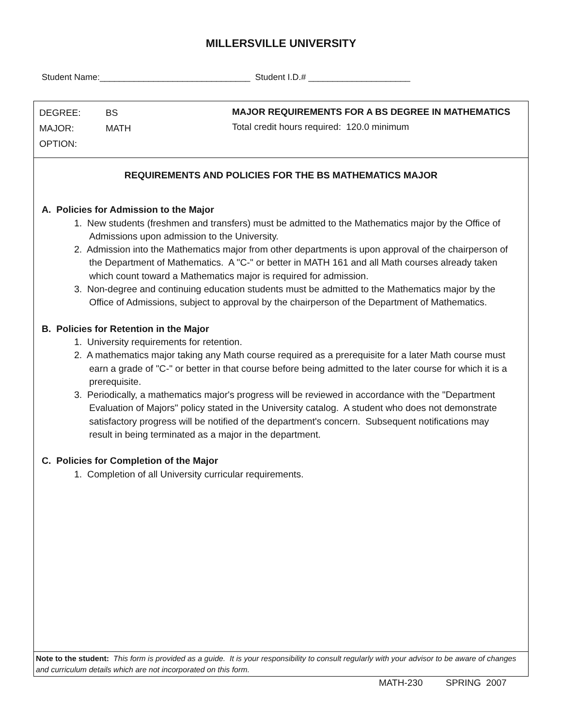MILLERSVILLE UNIVERSITY
Student Name:_______________________________ Student I.D.# _____________________
DEGREE: BS
MAJOR: MATH
OPTION:
MAJOR REQUIREMENTS FOR A BS DEGREE IN MATHEMATICS
Total credit hours required: 120.0 minimum
REQUIREMENTS AND POLICIES FOR THE BS MATHEMATICS MAJOR
A. Policies for Admission to the Major
1. New students (freshmen and transfers) must be admitted to the Mathematics major by the Office of Admissions upon admission to the University.
2. Admission into the Mathematics major from other departments is upon approval of the chairperson of the Department of Mathematics. A "C-" or better in MATH 161 and all Math courses already taken which count toward a Mathematics major is required for admission.
3. Non-degree and continuing education students must be admitted to the Mathematics major by the Office of Admissions, subject to approval by the chairperson of the Department of Mathematics.
B. Policies for Retention in the Major
1. University requirements for retention.
2. A mathematics major taking any Math course required as a prerequisite for a later Math course must earn a grade of "C-" or better in that course before being admitted to the later course for which it is a prerequisite.
3. Periodically, a mathematics major's progress will be reviewed in accordance with the "Department Evaluation of Majors" policy stated in the University catalog. A student who does not demonstrate satisfactory progress will be notified of the department's concern. Subsequent notifications may result in being terminated as a major in the department.
C. Policies for Completion of the Major
1. Completion of all University curricular requirements.
Note to the student: This form is provided as a guide. It is your responsibility to consult regularly with your advisor to be aware of changes and curriculum details which are not incorporated on this form.
MATH-230 SPRING 2007